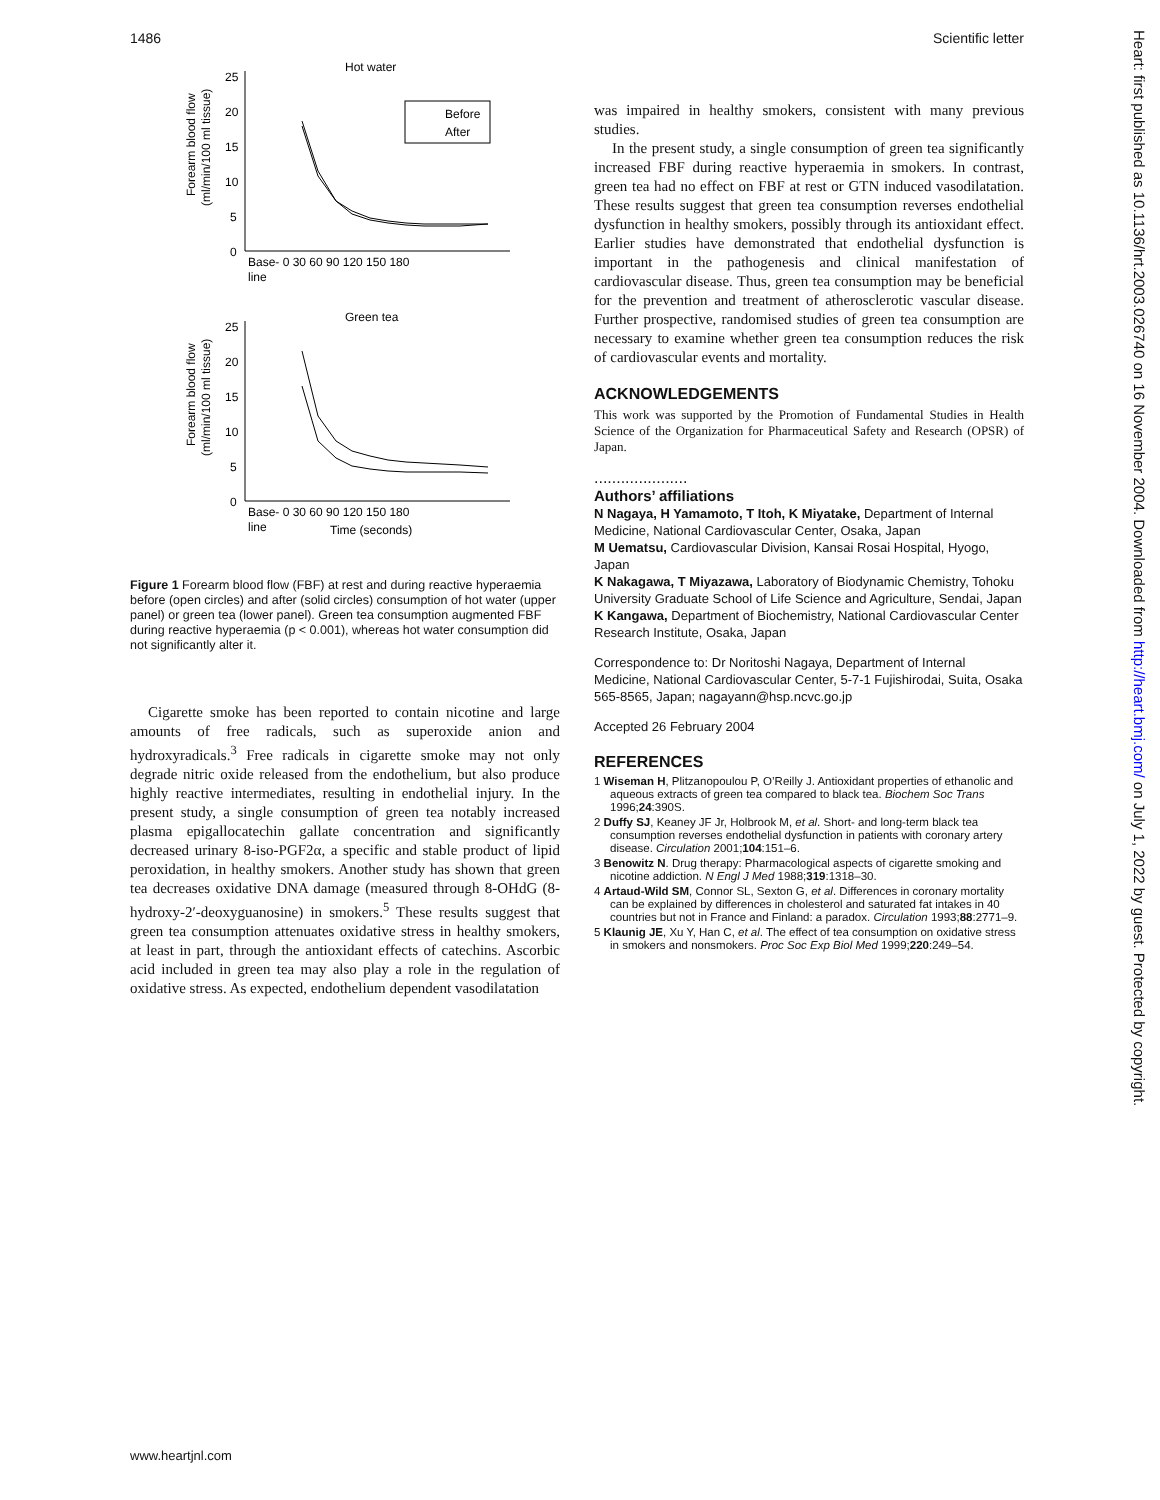1486 Scientific letter
Hot water
25
20
15
10
5
0
Base- 0 30 60 90 120 150 180
line
Forearm blood flow
(ml/min/100 ml tissue)
Before
After
Green tea
25
20
15
10
5
0
Base- 0 30 60 90 120 150 180
line
Time (seconds)
Forearm blood flow
(ml/min/100 ml tissue)
Figure 1 Forearm blood flow (FBF) at rest and during reactive hyperaemia before (open circles) and after (solid circles) consumption of hot water (upper panel) or green tea (lower panel). Green tea consumption augmented FBF during reactive hyperaemia (p < 0.001), whereas hot water consumption did not significantly alter it.
Cigarette smoke has been reported to contain nicotine and large amounts of free radicals, such as superoxide anion and hydroxyradicals.<sup>3</sup> Free radicals in cigarette smoke may not only degrade nitric oxide released from the endothelium, but also produce highly reactive intermediates, resulting in endothelial injury. In the present study, a single consumption of green tea notably increased plasma epigallocatechin gallate concentration and significantly decreased urinary 8-iso-PGF2α, a specific and stable product of lipid peroxidation, in healthy smokers. Another study has shown that green tea decreases oxidative DNA damage (measured through 8-OHdG (8-hydroxy-2′-deoxyguanosine) in smokers.<sup>5</sup> These results suggest that green tea consumption attenuates oxidative stress in healthy smokers, at least in part, through the antioxidant effects of catechins. Ascorbic acid included in green tea may also play a role in the regulation of oxidative stress. As expected, endothelium dependent vasodilatation
was impaired in healthy smokers, consistent with many previous studies.
In the present study, a single consumption of green tea significantly increased FBF during reactive hyperaemia in smokers. In contrast, green tea had no effect on FBF at rest or GTN induced vasodilatation. These results suggest that green tea consumption reverses endothelial dysfunction in healthy smokers, possibly through its antioxidant effect. Earlier studies have demonstrated that endothelial dysfunction is important in the pathogenesis and clinical manifestation of cardiovascular disease. Thus, green tea consumption may be beneficial for the prevention and treatment of atherosclerotic vascular disease. Further prospective, randomised studies of green tea consumption are necessary to examine whether green tea consumption reduces the risk of cardiovascular events and mortality.
ACKNOWLEDGEMENTS
This work was supported by the Promotion of Fundamental Studies in Health Science of the Organization for Pharmaceutical Safety and Research (OPSR) of Japan.
.....................
Authors’ affiliations
N Nagaya, H Yamamoto, T Itoh, K Miyatake, Department of Internal Medicine, National Cardiovascular Center, Osaka, Japan
M Uematsu, Cardiovascular Division, Kansai Rosai Hospital, Hyogo, Japan
K Nakagawa, T Miyazawa, Laboratory of Biodynamic Chemistry, Tohoku University Graduate School of Life Science and Agriculture, Sendai, Japan
K Kangawa, Department of Biochemistry, National Cardiovascular Center Research Institute, Osaka, Japan
Correspondence to: Dr Noritoshi Nagaya, Department of Internal Medicine, National Cardiovascular Center, 5-7-1 Fujishirodai, Suita, Osaka 565-8565, Japan; nagayann@hsp.ncvc.go.jp
Accepted 26 February 2004
REFERENCES
1 Wiseman H, Plitzanopoulou P, O’Reilly J. Antioxidant properties of ethanolic and aqueous extracts of green tea compared to black tea. Biochem Soc Trans 1996;24:390S.
2 Duffy SJ, Keaney JF Jr, Holbrook M, et al. Short- and long-term black tea consumption reverses endothelial dysfunction in patients with coronary artery disease. Circulation 2001;104:151–6.
3 Benowitz N. Drug therapy: Pharmacological aspects of cigarette smoking and nicotine addiction. N Engl J Med 1988;319:1318–30.
4 Artaud-Wild SM, Connor SL, Sexton G, et al. Differences in coronary mortality can be explained by differences in cholesterol and saturated fat intakes in 40 countries but not in France and Finland: a paradox. Circulation 1993;88:2771–9.
5 Klaunig JE, Xu Y, Han C, et al. The effect of tea consumption on oxidative stress in smokers and nonsmokers. Proc Soc Exp Biol Med 1999;220:249–54.
Heart: first published as 10.1136/hrt.2003.026740 on 16 November 2004. Downloaded from http://heart.bmj.com/ on July 1, 2022 by guest. Protected by copyright.
www.heartjnl.com